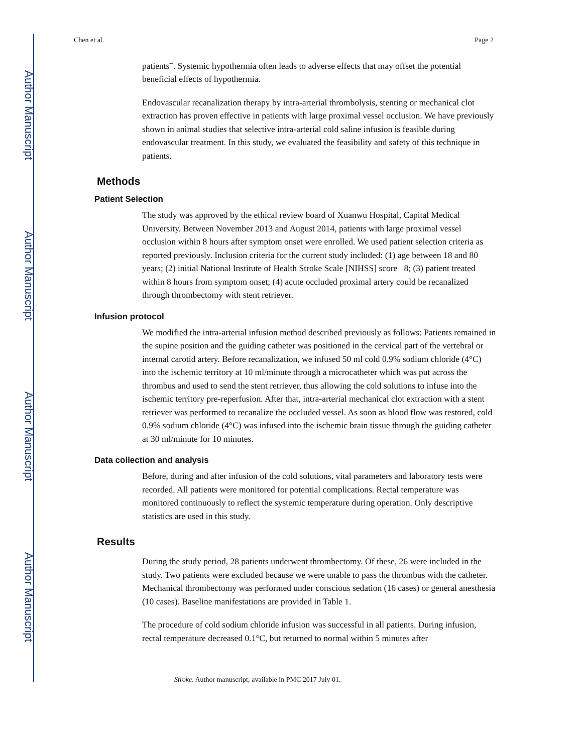Author Manuscript
Author Manuscript
Author Manuscript
Author Manuscript
Chen et al. Page 2
patients<sup>–</sup>. Systemic hypothermia often leads to adverse effects that may offset the potential beneficial effects of hypothermia.
Endovascular recanalization therapy by intra-arterial thrombolysis, stenting or mechanical clot extraction has proven effective in patients with large proximal vessel occlusion. We have previously shown in animal studies that selective intra-arterial cold saline infusion is feasible during endovascular treatment. In this study, we evaluated the feasibility and safety of this technique in patients.
Methods
Patient Selection
The study was approved by the ethical review board of Xuanwu Hospital, Capital Medical University. Between November 2013 and August 2014, patients with large proximal vessel occlusion within 8 hours after symptom onset were enrolled. We used patient selection criteria as reported previously. Inclusion criteria for the current study included: (1) age between 18 and 80 years; (2) initial National Institute of Health Stroke Scale [NIHSS] score 8; (3) patient treated within 8 hours from symptom onset; (4) acute occluded proximal artery could be recanalized through thrombectomy with stent retriever.
Infusion protocol
We modified the intra-arterial infusion method described previously as follows: Patients remained in the supine position and the guiding catheter was positioned in the cervical part of the vertebral or internal carotid artery. Before recanalization, we infused 50 ml cold 0.9% sodium chloride (4°C) into the ischemic territory at 10 ml/minute through a microcatheter which was put across the thrombus and used to send the stent retriever, thus allowing the cold solutions to infuse into the ischemic territory pre-reperfusion. After that, intra-arterial mechanical clot extraction with a stent retriever was performed to recanalize the occluded vessel. As soon as blood flow was restored, cold 0.9% sodium chloride (4°C) was infused into the ischemic brain tissue through the guiding catheter at 30 ml/minute for 10 minutes.
Data collection and analysis
Before, during and after infusion of the cold solutions, vital parameters and laboratory tests were recorded. All patients were monitored for potential complications. Rectal temperature was monitored continuously to reflect the systemic temperature during operation. Only descriptive statistics are used in this study.
Results
During the study period, 28 patients underwent thrombectomy. Of these, 26 were included in the study. Two patients were excluded because we were unable to pass the thrombus with the catheter. Mechanical thrombectomy was performed under conscious sedation (16 cases) or general anesthesia (10 cases). Baseline manifestations are provided in Table 1.
The procedure of cold sodium chloride infusion was successful in all patients. During infusion, rectal temperature decreased 0.1°C, but returned to normal within 5 minutes after
Stroke. Author manuscript; available in PMC 2017 July 01.